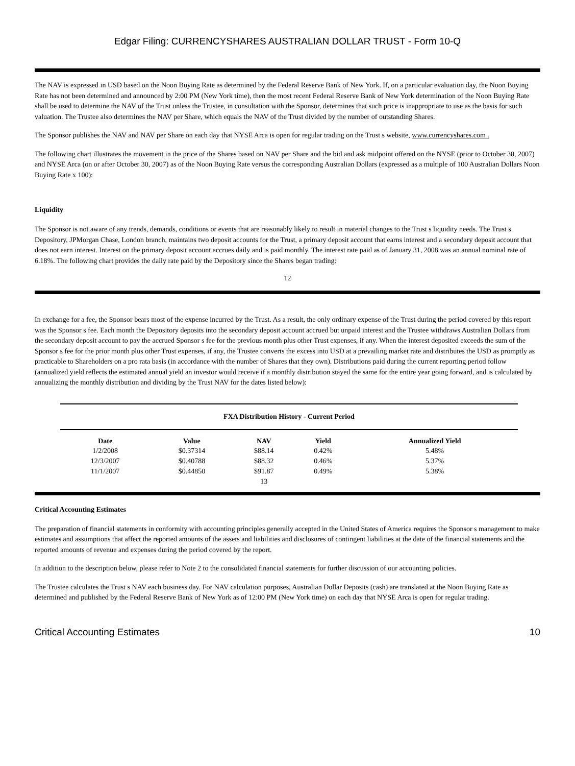Edgar Filing: CURRENCYSHARES AUSTRALIAN DOLLAR TRUST - Form 10-Q
The NAV is expressed in USD based on the Noon Buying Rate as determined by the Federal Reserve Bank of New York. If, on a particular evaluation day, the Noon Buying Rate has not been determined and announced by 2:00 PM (New York time), then the most recent Federal Reserve Bank of New York determination of the Noon Buying Rate shall be used to determine the NAV of the Trust unless the Trustee, in consultation with the Sponsor, determines that such price is inappropriate to use as the basis for such valuation. The Trustee also determines the NAV per Share, which equals the NAV of the Trust divided by the number of outstanding Shares.
The Sponsor publishes the NAV and NAV per Share on each day that NYSE Arca is open for regular trading on the Trust s website, www.currencyshares.com .
The following chart illustrates the movement in the price of the Shares based on NAV per Share and the bid and ask midpoint offered on the NYSE (prior to October 30, 2007) and NYSE Arca (on or after October 30, 2007) as of the Noon Buying Rate versus the corresponding Australian Dollars (expressed as a multiple of 100 Australian Dollars Noon Buying Rate x 100):
Liquidity
The Sponsor is not aware of any trends, demands, conditions or events that are reasonably likely to result in material changes to the Trust s liquidity needs. The Trust s Depository, JPMorgan Chase, London branch, maintains two deposit accounts for the Trust, a primary deposit account that earns interest and a secondary deposit account that does not earn interest. Interest on the primary deposit account accrues daily and is paid monthly. The interest rate paid as of January 31, 2008 was an annual nominal rate of 6.18%. The following chart provides the daily rate paid by the Depository since the Shares began trading:
12
In exchange for a fee, the Sponsor bears most of the expense incurred by the Trust. As a result, the only ordinary expense of the Trust during the period covered by this report was the Sponsor s fee. Each month the Depository deposits into the secondary deposit account accrued but unpaid interest and the Trustee withdraws Australian Dollars from the secondary deposit account to pay the accrued Sponsor s fee for the previous month plus other Trust expenses, if any. When the interest deposited exceeds the sum of the Sponsor s fee for the prior month plus other Trust expenses, if any, the Trustee converts the excess into USD at a prevailing market rate and distributes the USD as promptly as practicable to Shareholders on a pro rata basis (in accordance with the number of Shares that they own). Distributions paid during the current reporting period follow (annualized yield reflects the estimated annual yield an investor would receive if a monthly distribution stayed the same for the entire year going forward, and is calculated by annualizing the monthly distribution and dividing by the Trust NAV for the dates listed below):
| FXA Distribution History - Current Period | | | | |
| Date | Value | NAV | Yield | Annualized Yield |
| 1/2/2008 | $0.37314 | $88.14 | 0.42% | 5.48% |
| 12/3/2007 | $0.40788 | $88.32 | 0.46% | 5.37% |
| 11/1/2007 | $0.44850 | $91.87 | 0.49% | 5.38% |
| | | 13 | | |
Critical Accounting Estimates
The preparation of financial statements in conformity with accounting principles generally accepted in the United States of America requires the Sponsor s management to make estimates and assumptions that affect the reported amounts of the assets and liabilities and disclosures of contingent liabilities at the date of the financial statements and the reported amounts of revenue and expenses during the period covered by the report.
In addition to the description below, please refer to Note 2 to the consolidated financial statements for further discussion of our accounting policies.
The Trustee calculates the Trust s NAV each business day. For NAV calculation purposes, Australian Dollar Deposits (cash) are translated at the Noon Buying Rate as determined and published by the Federal Reserve Bank of New York as of 12:00 PM (New York time) on each day that NYSE Arca is open for regular trading.
Critical Accounting Estimates 10